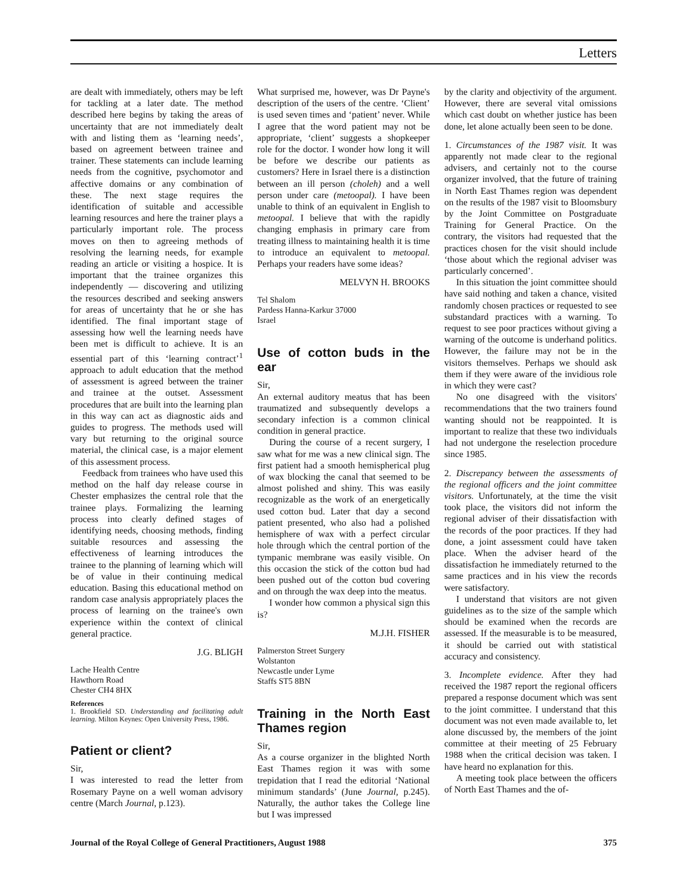Letters
are dealt with immediately, others may be left for tackling at a later date. The method described here begins by taking the areas of uncertainty that are not immediately dealt with and listing them as ‘learning needs’, based on agreement between trainee and trainer. These statements can include learning needs from the cognitive, psychomotor and affective domains or any combination of these. The next stage requires the identification of suitable and accessible learning resources and here the trainer plays a particularly important role. The process moves on then to agreeing methods of resolving the learning needs, for example reading an article or visiting a hospice. It is important that the trainee organizes this independently — discovering and utilizing the resources described and seeking answers for areas of uncertainty that he or she has identified. The final important stage of assessing how well the learning needs have been met is difficult to achieve. It is an essential part of this ‘learning contract’<sup>1</sup> approach to adult education that the method of assessment is agreed between the trainer and trainee at the outset. Assessment procedures that are built into the learning plan in this way can act as diagnostic aids and guides to progress. The methods used will vary but returning to the original source material, the clinical case, is a major element of this assessment process.
Feedback from trainees who have used this method on the half day release course in Chester emphasizes the central role that the trainee plays. Formalizing the learning process into clearly defined stages of identifying needs, choosing methods, finding suitable resources and assessing the effectiveness of learning introduces the trainee to the planning of learning which will be of value in their continuing medical education. Basing this educational method on random case analysis appropriately places the process of learning on the trainee's own experience within the context of clinical general practice.
J.G. BLIGH
Lache Health Centre
Hawthorn Road
Chester CH4 8HX
References
1. Brookfield SD. Understanding and facilitating adult learning. Milton Keynes: Open University Press, 1986.
Patient or client?
Sir,
I was interested to read the letter from Rosemary Payne on a well woman advisory centre (March Journal, p.123).
What surprised me, however, was Dr Payne's description of the users of the centre. ‘Client’ is used seven times and ‘patient’ never. While I agree that the word patient may not be appropriate, ‘client’ suggests a shopkeeper role for the doctor. I wonder how long it will be before we describe our patients as customers? Here in Israel there is a distinction between an ill person (choleh) and a well person under care (metoopal). I have been unable to think of an equivalent in English to metoopal. I believe that with the rapidly changing emphasis in primary care from treating illness to maintaining health it is time to introduce an equivalent to metoopal. Perhaps your readers have some ideas?
MELVYN H. BROOKS
Tel Shalom
Pardess Hanna-Karkur 37000
Israel
Use of cotton buds in the ear
Sir,
An external auditory meatus that has been traumatized and subsequently develops a secondary infection is a common clinical condition in general practice.
During the course of a recent surgery, I saw what for me was a new clinical sign. The first patient had a smooth hemispherical plug of wax blocking the canal that seemed to be almost polished and shiny. This was easily recognizable as the work of an energetically used cotton bud. Later that day a second patient presented, who also had a polished hemisphere of wax with a perfect circular hole through which the central portion of the tympanic membrane was easily visible. On this occasion the stick of the cotton bud had been pushed out of the cotton bud covering and on through the wax deep into the meatus.
I wonder how common a physical sign this is?
M.J.H. FISHER
Palmerston Street Surgery
Wolstanton
Newcastle under Lyme
Staffs ST5 8BN
Training in the North East Thames region
Sir,
As a course organizer in the blighted North East Thames region it was with some trepidation that I read the editorial ‘National minimum standards’ (June Journal, p.245). Naturally, the author takes the College line but I was impressed
by the clarity and objectivity of the argument. However, there are several vital omissions which cast doubt on whether justice has been done, let alone actually been seen to be done.
1. Circumstances of the 1987 visit. It was apparently not made clear to the regional advisers, and certainly not to the course organizer involved, that the future of training in North East Thames region was dependent on the results of the 1987 visit to Bloomsbury by the Joint Committee on Postgraduate Training for General Practice. On the contrary, the visitors had requested that the practices chosen for the visit should include ‘those about which the regional adviser was particularly concerned’.
In this situation the joint committee should have said nothing and taken a chance, visited randomly chosen practices or requested to see substandard practices with a warning. To request to see poor practices without giving a warning of the outcome is underhand politics. However, the failure may not be in the visitors themselves. Perhaps we should ask them if they were aware of the invidious role in which they were cast?
No one disagreed with the visitors' recommendations that the two trainers found wanting should not be reappointed. It is important to realize that these two individuals had not undergone the reselection procedure since 1985.
2. Discrepancy between the assessments of the regional officers and the joint committee visitors. Unfortunately, at the time the visit took place, the visitors did not inform the regional adviser of their dissatisfaction with the records of the poor practices. If they had done, a joint assessment could have taken place. When the adviser heard of the dissatisfaction he immediately returned to the same practices and in his view the records were satisfactory.
I understand that visitors are not given guidelines as to the size of the sample which should be examined when the records are assessed. If the measurable is to be measured, it should be carried out with statistical accuracy and consistency.
3. Incomplete evidence. After they had received the 1987 report the regional officers prepared a response document which was sent to the joint committee. I understand that this document was not even made available to, let alone discussed by, the members of the joint committee at their meeting of 25 February 1988 when the critical decision was taken. I have heard no explanation for this.
A meeting took place between the officers of North East Thames and the of-
Journal of the Royal College of General Practitioners, August 1988 375